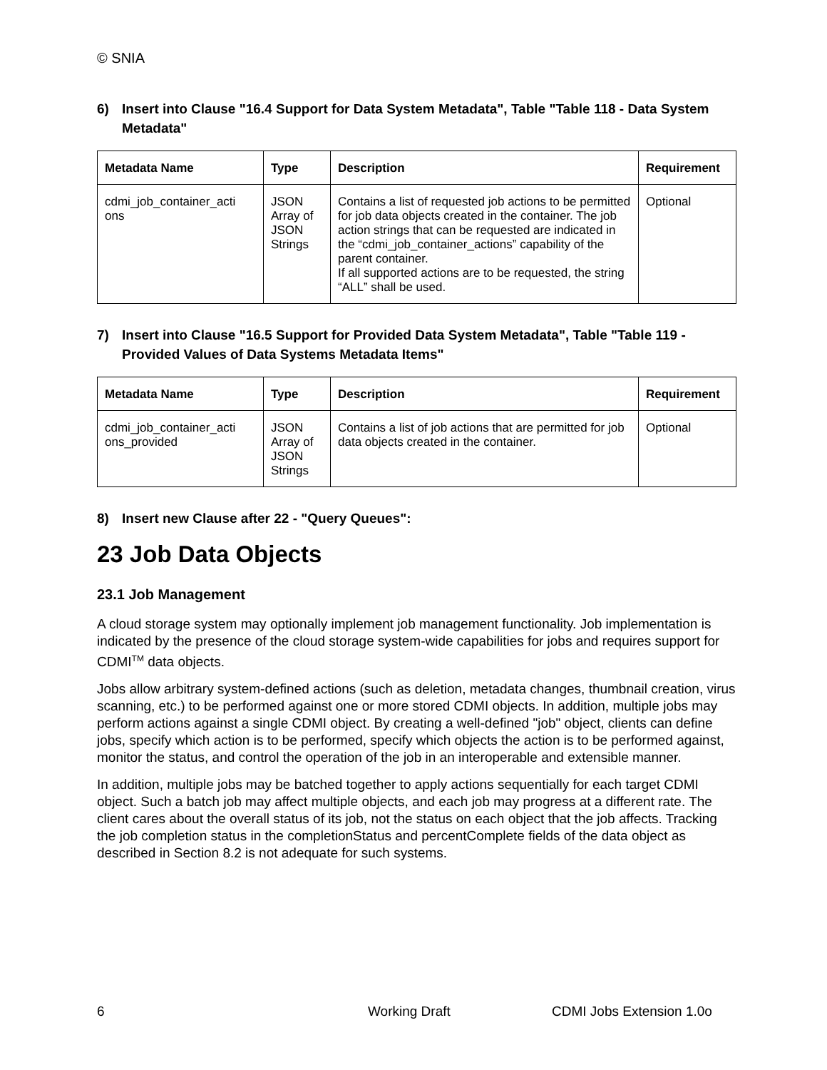© SNIA
6) Insert into Clause "16.4 Support for Data System Metadata", Table "Table 118 - Data System Metadata"
| Metadata Name | Type | Description | Requirement |
| --- | --- | --- | --- |
| cdmi_job_container_acti ons | JSON Array of JSON Strings | Contains a list of requested job actions to be permitted for job data objects created in the container. The job action strings that can be requested are indicated in the “cdmi_job_container_actions” capability of the parent container. If all supported actions are to be requested, the string “ALL” shall be used. | Optional |
7) Insert into Clause "16.5 Support for Provided Data System Metadata", Table "Table 119 - Provided Values of Data Systems Metadata Items"
| Metadata Name | Type | Description | Requirement |
| --- | --- | --- | --- |
| cdmi_job_container_acti ons_provided | JSON Array of JSON Strings | Contains a list of job actions that are permitted for job data objects created in the container. | Optional |
8) Insert new Clause after 22 - "Query Queues":
23 Job Data Objects
23.1 Job Management
A cloud storage system may optionally implement job management functionality. Job implementation is indicated by the presence of the cloud storage system-wide capabilities for jobs and requires support for CDMI<sup>TM</sup> data objects.
Jobs allow arbitrary system-defined actions (such as deletion, metadata changes, thumbnail creation, virus scanning, etc.) to be performed against one or more stored CDMI objects. In addition, multiple jobs may perform actions against a single CDMI object. By creating a well-defined "job" object, clients can define jobs, specify which action is to be performed, specify which objects the action is to be performed against, monitor the status, and control the operation of the job in an interoperable and extensible manner.
In addition, multiple jobs may be batched together to apply actions sequentially for each target CDMI object. Such a batch job may affect multiple objects, and each job may progress at a different rate. The client cares about the overall status of its job, not the status on each object that the job affects. Tracking the job completion status in the completionStatus and percentComplete fields of the data object as described in Section 8.2 is not adequate for such systems.
6 Working Draft CDMI Jobs Extension 1.0o